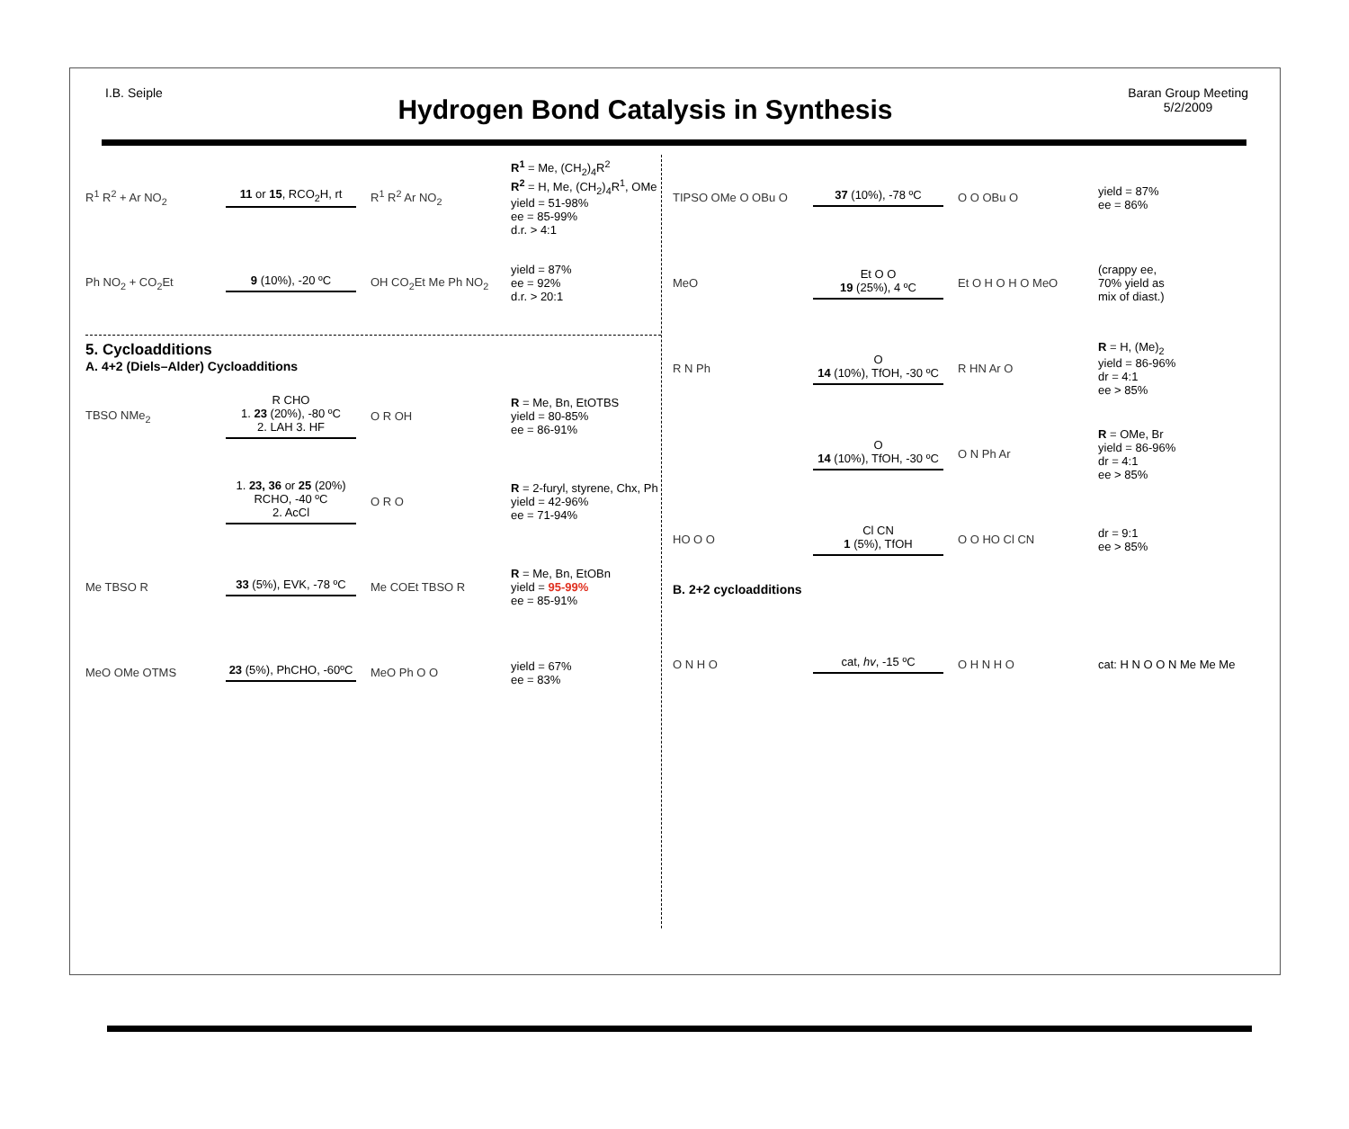I.B. Seiple
Hydrogen Bond Catalysis in Synthesis
Baran Group Meeting
5/2/2009
R<sup>1</sup> R<sup>2</sup> + Ar NO<sub>2</sub>
11 or 15, RCO<sub>2</sub>H, rt
R<sup>1</sup> R<sup>2</sup> Ar NO<sub>2</sub>
R<sup>1</sup> = Me, (CH<sub>2</sub>)<sub>4</sub>R<sup>2</sup>
R<sup>2</sup> = H, Me, (CH<sub>2</sub>)<sub>4</sub>R<sup>1</sup>, OMe
yield = 51-98%
ee = 85-99%
d.r. > 4:1
Ph NO<sub>2</sub> + CO<sub>2</sub>Et 9 (10%), -20 ºC
OH CO<sub>2</sub>Et Me Ph NO<sub>2</sub>
yield = 87%
ee = 92%
d.r. > 20:1
5. Cycloadditions
A. 4+2 (Diels–Alder) Cycloadditions
TBSO NMe<sub>2</sub>
R CHO
1. 23 (20%), -80 ºC
2. LAH 3. HF
O R OH
R = Me, Bn, EtOTBS
yield = 80-85%
ee = 86-91%
1. 23, 36 or 25 (20%) RCHO, -40 ºC
2. AcCl
O R O
R = 2-furyl, styrene, Chx, Ph
yield = 42-96%
ee = 71-94%
Me TBSO R
33 (5%), EVK, -78 ºC
Me COEt TBSO R
R = Me, Bn, EtOBn
yield = 95-99%
ee = 85-91%
MeO OMe OTMS
23 (5%), PhCHO, -60ºC
MeO Ph O O
yield = 67%
ee = 83%
TIPSO OMe O OBu O 37 (10%), -78 ºC O O OBu O
yield = 87%
ee = 86%
MeO
Et O O
19 (25%), 4 ºC
Et O H O H O MeO
(crappy ee,
70% yield as
mix of diast.)
R N Ph
O
14 (10%), TfOH, -30 ºC
R HN Ar O
R = H, (Me)<sub>2</sub>
yield = 86-96%
dr = 4:1
ee > 85%
O
14 (10%), TfOH, -30 ºC
O N Ph Ar
R = OMe, Br
yield = 86-96%
dr = 4:1
ee > 85%
HO O O
Cl CN
1 (5%), TfOH
O O HO Cl CN
dr = 9:1
ee > 85%
B. 2+2 cycloadditions
O N H O cat, hv, -15 ºC O H N H O cat: H N O O N Me Me Me